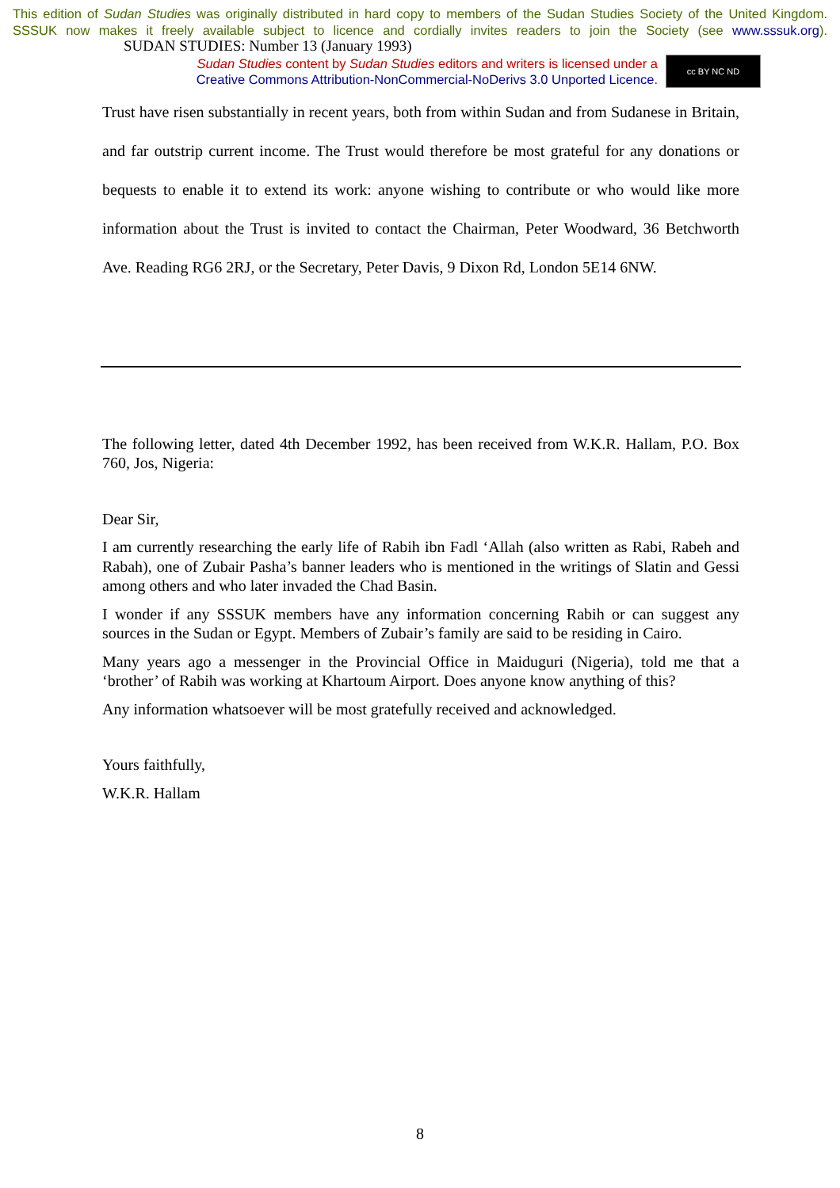This edition of Sudan Studies was originally distributed in hard copy to members of the Sudan Studies Society of the United Kingdom. SSSUK now makes it freely available subject to licence and cordially invites readers to join the Society (see www.sssuk.org). SUDAN STUDIES: Number 13 (January 1993)
Sudan Studies content by Sudan Studies editors and writers is licensed under a
Creative Commons Attribution-NonCommercial-NoDerivs 3.0 Unported Licence.
cc BY NC ND
Trust have risen substantially in recent years, both from within Sudan and from Sudanese in Britain, and far outstrip current income. The Trust would therefore be most grateful for any donations or bequests to enable it to extend its work: anyone wishing to contribute or who would like more information about the Trust is invited to contact the Chairman, Peter Woodward, 36 Betchworth Ave. Reading RG6 2RJ, or the Secretary, Peter Davis, 9 Dixon Rd, London 5E14 6NW.
The following letter, dated 4th December 1992, has been received from W.K.R. Hallam, P.O. Box 760, Jos, Nigeria:
Dear Sir,
I am currently researching the early life of Rabih ibn Fadl ‘Allah (also written as Rabi, Rabeh and Rabah), one of Zubair Pasha’s banner leaders who is mentioned in the writings of Slatin and Gessi among others and who later invaded the Chad Basin.
I wonder if any SSSUK members have any information concerning Rabih or can suggest any sources in the Sudan or Egypt. Members of Zubair’s family are said to be residing in Cairo.
Many years ago a messenger in the Provincial Office in Maiduguri (Nigeria), told me that a ‘brother’ of Rabih was working at Khartoum Airport. Does anyone know anything of this?
Any information whatsoever will be most gratefully received and acknowledged.
Yours faithfully,
W.K.R. Hallam
8